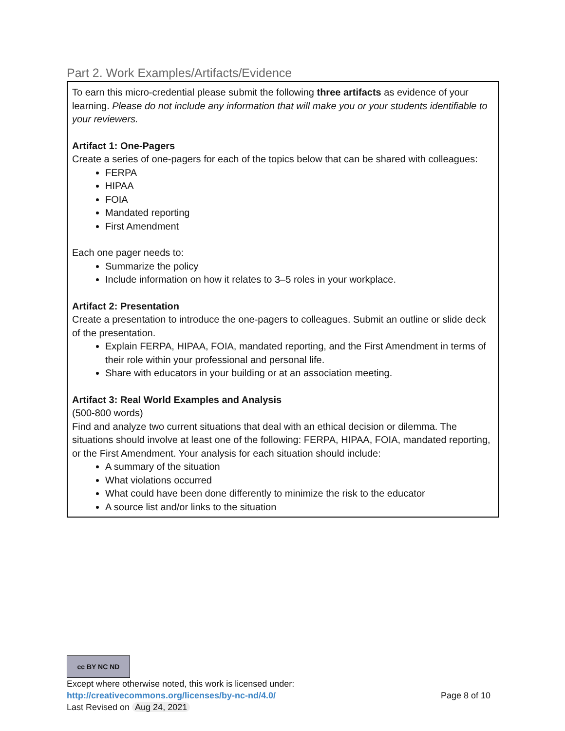Part 2. Work Examples/Artifacts/Evidence
To earn this micro-credential please submit the following three artifacts as evidence of your learning. Please do not include any information that will make you or your students identifiable to your reviewers.
Artifact 1: One-Pagers
Create a series of one-pagers for each of the topics below that can be shared with colleagues:
FERPA
HIPAA
FOIA
Mandated reporting
First Amendment
Each one pager needs to:
Summarize the policy
Include information on how it relates to 3–5 roles in your workplace.
Artifact 2: Presentation
Create a presentation to introduce the one-pagers to colleagues. Submit an outline or slide deck of the presentation.
Explain FERPA, HIPAA, FOIA, mandated reporting, and the First Amendment in terms of their role within your professional and personal life.
Share with educators in your building or at an association meeting.
Artifact 3: Real World Examples and Analysis
(500-800 words)
Find and analyze two current situations that deal with an ethical decision or dilemma. The situations should involve at least one of the following: FERPA, HIPAA, FOIA, mandated reporting, or the First Amendment. Your analysis for each situation should include:
A summary of the situation
What violations occurred
What could have been done differently to minimize the risk to the educator
A source list and/or links to the situation
cc BY NC ND
Except where otherwise noted, this work is licensed under:
http://creativecommons.org/licenses/by-nc-nd/4.0/ Page 8 of 10
Last Revised on Aug 24, 2021